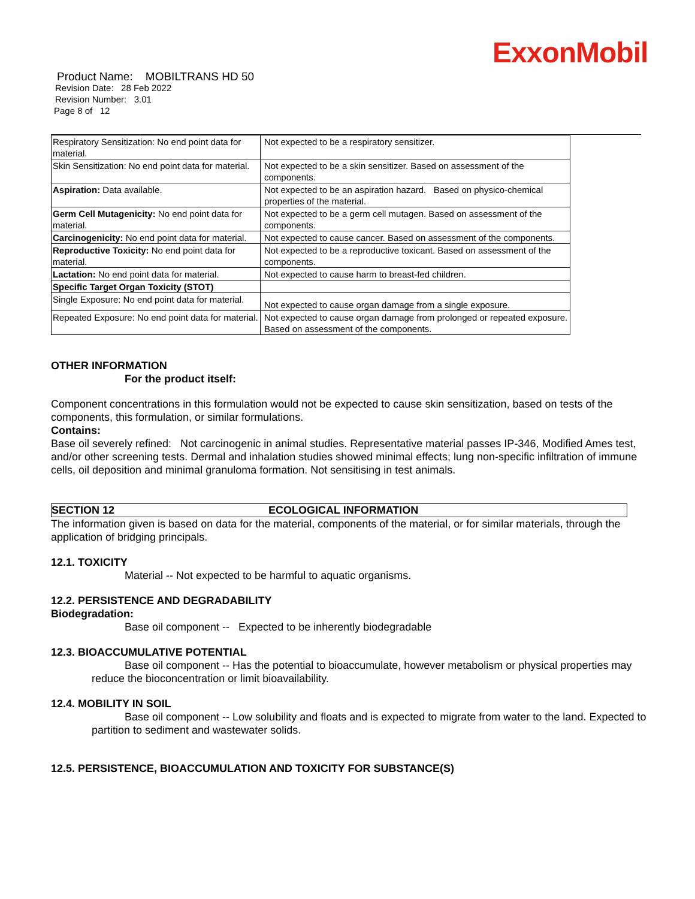ExxonMobil
Product Name: MOBILTRANS HD 50
Revision Date: 28 Feb 2022
Revision Number: 3.01
Page 8 of 12
| Respiratory Sensitization: No end point data for material. | Not expected to be a respiratory sensitizer. |
| Skin Sensitization: No end point data for material. | Not expected to be a skin sensitizer. Based on assessment of the components. |
| Aspiration: Data available. | Not expected to be an aspiration hazard. Based on physico-chemical properties of the material. |
| Germ Cell Mutagenicity: No end point data for material. | Not expected to be a germ cell mutagen. Based on assessment of the components. |
| Carcinogenicity: No end point data for material. | Not expected to cause cancer. Based on assessment of the components. |
| Reproductive Toxicity: No end point data for material. | Not expected to be a reproductive toxicant. Based on assessment of the components. |
| Lactation: No end point data for material. | Not expected to cause harm to breast-fed children. |
| Specific Target Organ Toxicity (STOT) | |
| Single Exposure: No end point data for material. | Not expected to cause organ damage from a single exposure. |
| Repeated Exposure: No end point data for material. | Not expected to cause organ damage from prolonged or repeated exposure. Based on assessment of the components. |
OTHER INFORMATION
For the product itself:
Component concentrations in this formulation would not be expected to cause skin sensitization, based on tests of the components, this formulation, or similar formulations.
Contains:
Base oil severely refined: Not carcinogenic in animal studies. Representative material passes IP-346, Modified Ames test, and/or other screening tests. Dermal and inhalation studies showed minimal effects; lung non-specific infiltration of immune cells, oil deposition and minimal granuloma formation. Not sensitising in test animals.
SECTION 12 ECOLOGICAL INFORMATION
The information given is based on data for the material, components of the material, or for similar materials, through the application of bridging principals.
12.1. TOXICITY
Material -- Not expected to be harmful to aquatic organisms.
12.2. PERSISTENCE AND DEGRADABILITY
Biodegradation:
Base oil component -- Expected to be inherently biodegradable
12.3. BIOACCUMULATIVE POTENTIAL
Base oil component -- Has the potential to bioaccumulate, however metabolism or physical properties may reduce the bioconcentration or limit bioavailability.
12.4. MOBILITY IN SOIL
Base oil component -- Low solubility and floats and is expected to migrate from water to the land. Expected to partition to sediment and wastewater solids.
12.5. PERSISTENCE, BIOACCUMULATION AND TOXICITY FOR SUBSTANCE(S)